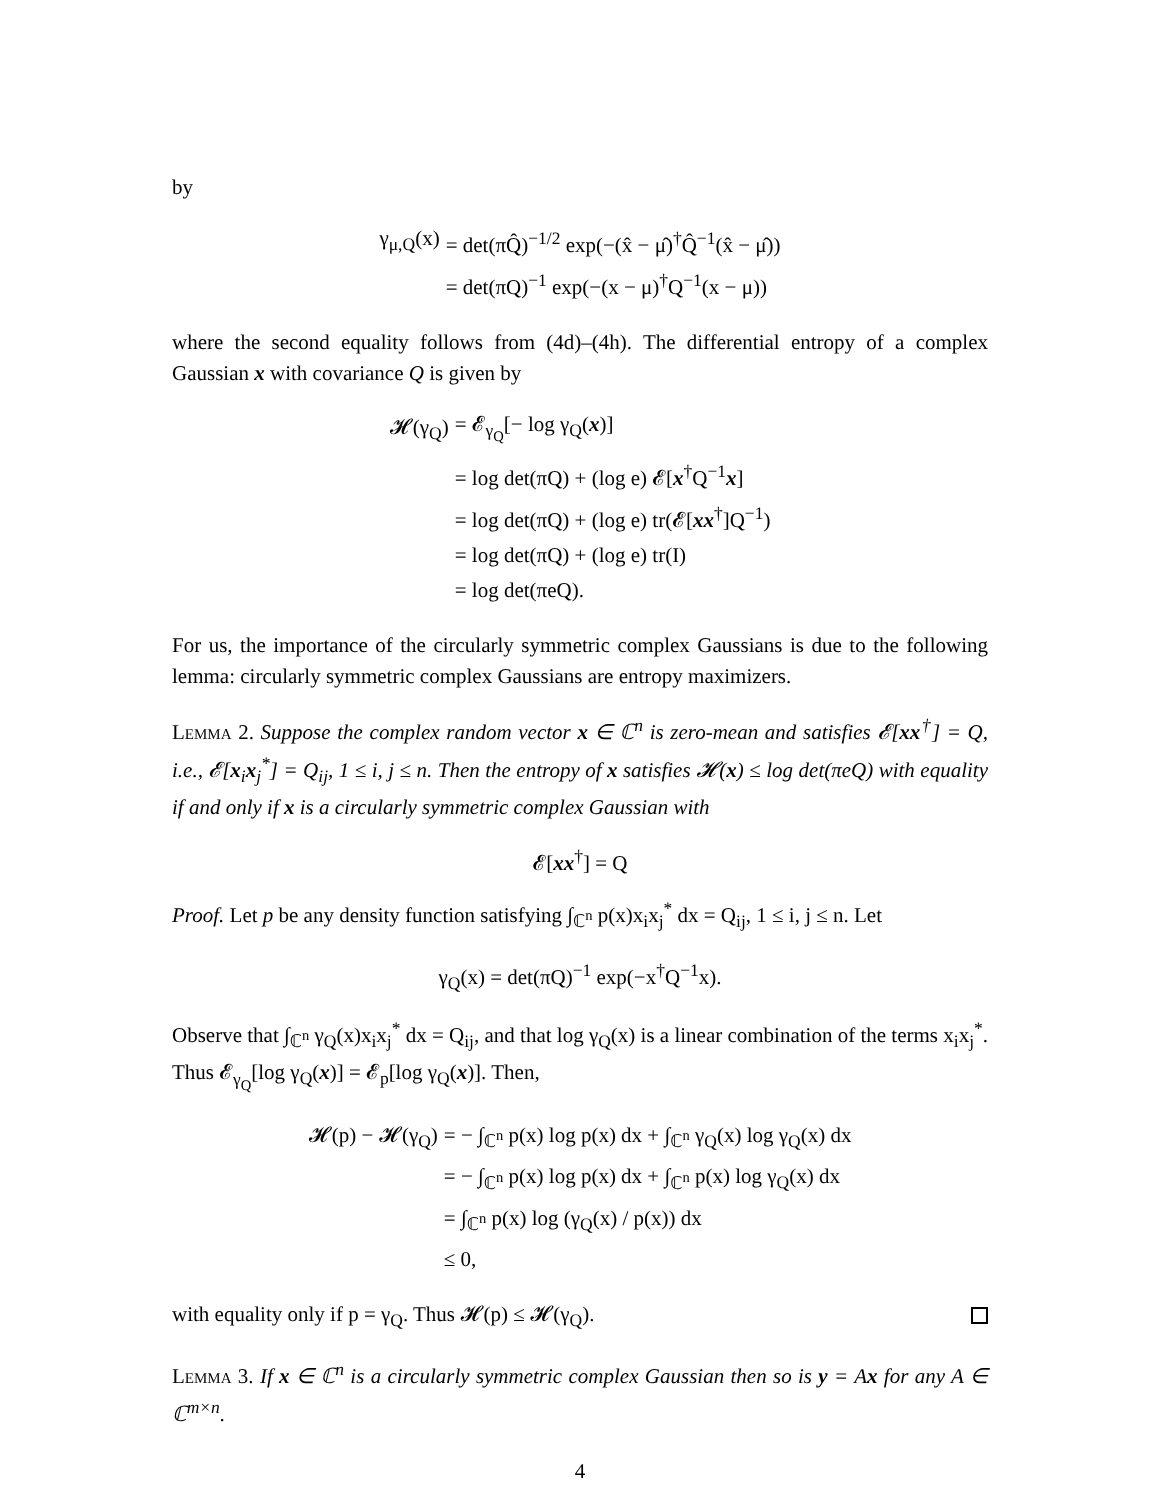by
| γ<sub>μ,Q</sub>(x) | = det(πQ̂)<sup>−1/2</sup> exp(−(x̂ − μ̂)<sup>†</sup>Q̂<sup>−1</sup>(x̂ − μ̂)) |
| | = det(πQ)<sup>−1</sup> exp(−(x − μ)<sup>†</sup>Q<sup>−1</sup>(x − μ)) |
where the second equality follows from (4d)–(4h). The differential entropy of a complex Gaussian x with covariance Q is given by
| 𝓗(γ<sub>Q</sub>) | = 𝓔<sub>γ<sub>Q</sub></sub>[− log γ<sub>Q</sub>( x )] |
| | = log det(πQ) + (log e) 𝓔[ x<sup>†</sup>Q<sup>−1</sup> x ] |
| | = log det(πQ) + (log e) tr(𝓔[ xx<sup>†</sup>]Q<sup>−1</sup>) |
| | = log det(πQ) + (log e) tr(I) |
| | = log det(πeQ). |
For us, the importance of the circularly symmetric complex Gaussians is due to the following lemma: circularly symmetric complex Gaussians are entropy maximizers.
Lemma 2. Suppose the complex random vector x ∈ ℂ<sup>n</sup> is zero-mean and satisfies 𝓔[xx<sup>†</sup>] = Q, i.e., 𝓔[x<sub>i</sub>x<sub>j</sub><sup>*</sup>] = Q<sub>ij</sub>, 1 ≤ i, j ≤ n. Then the entropy of x satisfies 𝓗(x) ≤ log det(πeQ) with equality if and only if x is a circularly symmetric complex Gaussian with
𝓔[xx<sup>†</sup>] = Q
Proof. Let p be any density function satisfying ∫<sub>ℂ<sup>n</sup></sub> p(x)x<sub>i</sub>x<sub>j</sub><sup>*</sup> dx = Q<sub>ij</sub>, 1 ≤ i, j ≤ n. Let
γ<sub>Q</sub>(x) = det(πQ)<sup>−1</sup> exp(−x<sup>†</sup>Q<sup>−1</sup>x).
Observe that ∫<sub>ℂ<sup>n</sup></sub> γ<sub>Q</sub>(x)x<sub>i</sub>x<sub>j</sub><sup>*</sup> dx = Q<sub>ij</sub>, and that log γ<sub>Q</sub>(x) is a linear combination of the terms x<sub>i</sub>x<sub>j</sub><sup>*</sup>. Thus 𝓔<sub>γ<sub>Q</sub></sub>[log γ<sub>Q</sub>(x)] = 𝓔<sub>p</sub>[log γ<sub>Q</sub>(x)]. Then,
| 𝓗(p) − 𝓗(γ<sub>Q</sub>) | = − ∫<sub>ℂ<sup>n</sup></sub> p(x) log p(x) dx + ∫<sub>ℂ<sup>n</sup></sub> γ<sub>Q</sub>(x) log γ<sub>Q</sub>(x) dx |
| | = − ∫<sub>ℂ<sup>n</sup></sub> p(x) log p(x) dx + ∫<sub>ℂ<sup>n</sup></sub> p(x) log γ<sub>Q</sub>(x) dx |
| | = ∫<sub>ℂ<sup>n</sup></sub> p(x) log (γ<sub>Q</sub>(x) / p(x)) dx |
| | ≤ 0, |
with equality only if p = γ<sub>Q</sub>. Thus 𝓗(p) ≤ 𝓗(γ<sub>Q</sub>).
Lemma 3. If x ∈ ℂ<sup>n</sup> is a circularly symmetric complex Gaussian then so is y = Ax for any A ∈ ℂ<sup>m×n</sup>.
4